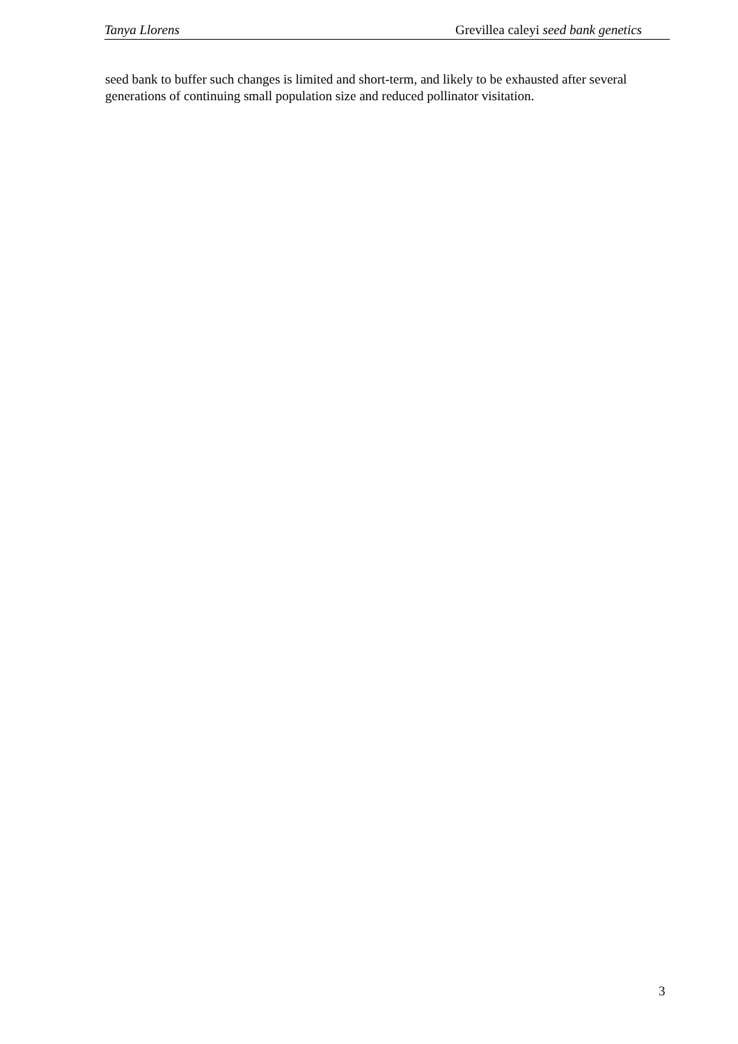Tanya Llorens Grevillea caleyi seed bank genetics
seed bank to buffer such changes is limited and short-term, and likely to be exhausted after several generations of continuing small population size and reduced pollinator visitation.
3